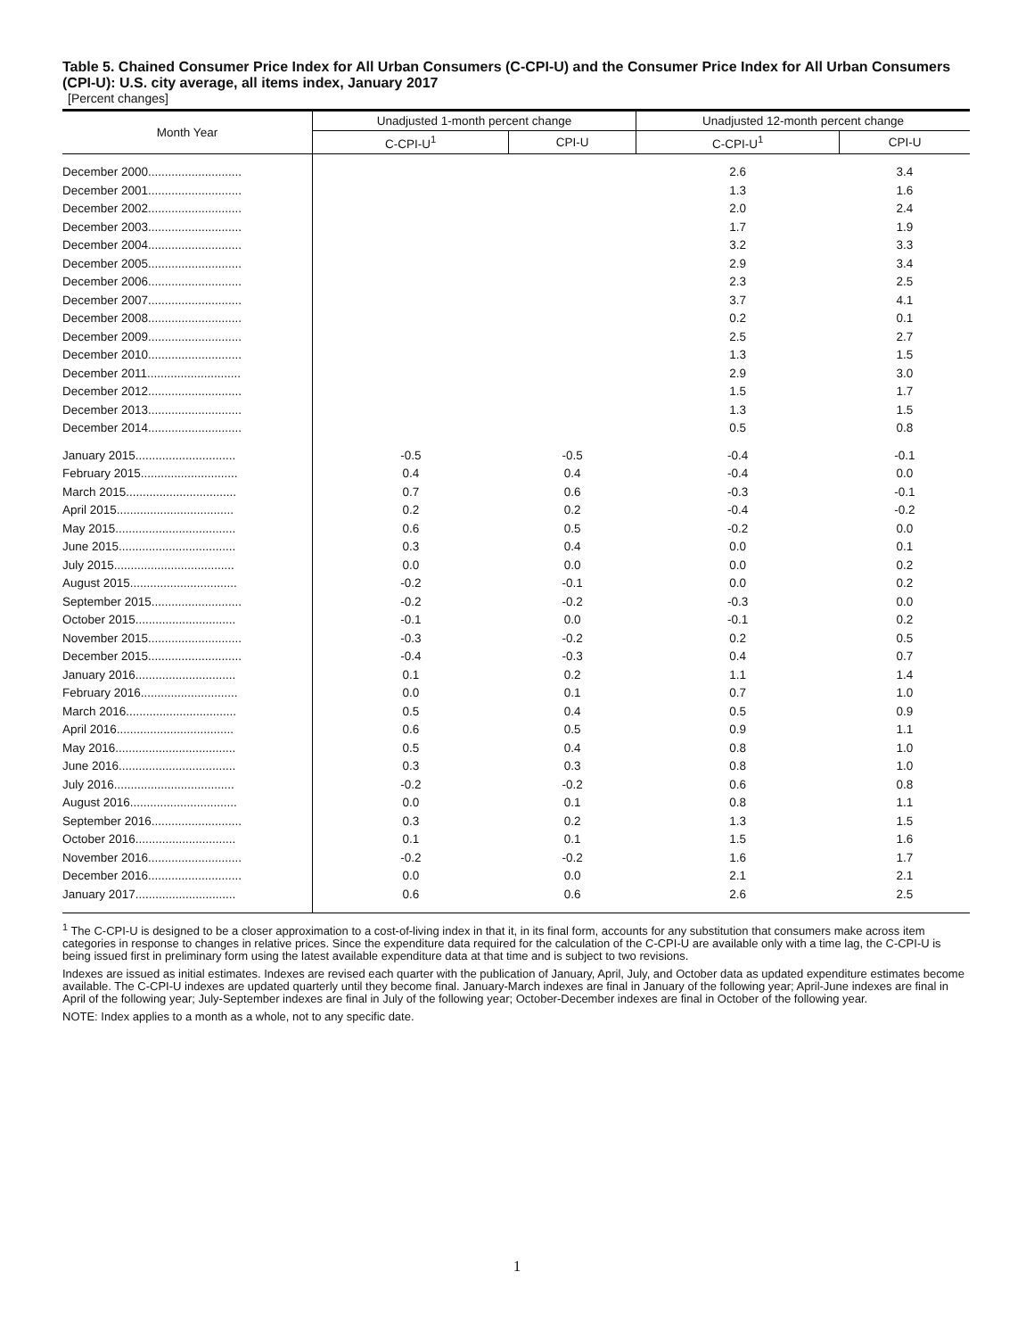Table 5. Chained Consumer Price Index for All Urban Consumers (C-CPI-U) and the Consumer Price Index for All Urban Consumers (CPI-U): U.S. city average, all items index, January 2017
[Percent changes]
| Month Year | Unadjusted 1-month percent change | | Unadjusted 12-month percent change | |
| --- | --- | --- | --- | --- |
| | C-CPI-U<sup>1</sup> | CPI-U | C-CPI-U<sup>1</sup> | CPI-U |
| December 2000............................ | | | 2.6 | 3.4 |
| December 2001............................ | | | 1.3 | 1.6 |
| December 2002............................ | | | 2.0 | 2.4 |
| December 2003............................ | | | 1.7 | 1.9 |
| December 2004............................ | | | 3.2 | 3.3 |
| December 2005............................ | | | 2.9 | 3.4 |
| December 2006............................ | | | 2.3 | 2.5 |
| December 2007............................ | | | 3.7 | 4.1 |
| December 2008............................ | | | 0.2 | 0.1 |
| December 2009............................ | | | 2.5 | 2.7 |
| December 2010............................ | | | 1.3 | 1.5 |
| December 2011............................ | | | 2.9 | 3.0 |
| December 2012............................ | | | 1.5 | 1.7 |
| December 2013............................ | | | 1.3 | 1.5 |
| December 2014............................ | | | 0.5 | 0.8 |
| January 2015.............................. | -0.5 | -0.5 | -0.4 | -0.1 |
| February 2015............................. | 0.4 | 0.4 | -0.4 | 0.0 |
| March 2015................................. | 0.7 | 0.6 | -0.3 | -0.1 |
| April 2015................................... | 0.2 | 0.2 | -0.4 | -0.2 |
| May 2015.................................... | 0.6 | 0.5 | -0.2 | 0.0 |
| June 2015................................... | 0.3 | 0.4 | 0.0 | 0.1 |
| July 2015.................................... | 0.0 | 0.0 | 0.0 | 0.2 |
| August 2015................................ | -0.2 | -0.1 | 0.0 | 0.2 |
| September 2015........................... | -0.2 | -0.2 | -0.3 | 0.0 |
| October 2015.............................. | -0.1 | 0.0 | -0.1 | 0.2 |
| November 2015............................ | -0.3 | -0.2 | 0.2 | 0.5 |
| December 2015............................ | -0.4 | -0.3 | 0.4 | 0.7 |
| January 2016.............................. | 0.1 | 0.2 | 1.1 | 1.4 |
| February 2016............................. | 0.0 | 0.1 | 0.7 | 1.0 |
| March 2016................................. | 0.5 | 0.4 | 0.5 | 0.9 |
| April 2016................................... | 0.6 | 0.5 | 0.9 | 1.1 |
| May 2016.................................... | 0.5 | 0.4 | 0.8 | 1.0 |
| June 2016................................... | 0.3 | 0.3 | 0.8 | 1.0 |
| July 2016.................................... | -0.2 | -0.2 | 0.6 | 0.8 |
| August 2016................................ | 0.0 | 0.1 | 0.8 | 1.1 |
| September 2016........................... | 0.3 | 0.2 | 1.3 | 1.5 |
| October 2016.............................. | 0.1 | 0.1 | 1.5 | 1.6 |
| November 2016............................ | -0.2 | -0.2 | 1.6 | 1.7 |
| December 2016............................ | 0.0 | 0.0 | 2.1 | 2.1 |
| January 2017.............................. | 0.6 | 0.6 | 2.6 | 2.5 |
<sup>1</sup> The C-CPI-U is designed to be a closer approximation to a cost-of-living index in that it, in its final form, accounts for any substitution that consumers make across item categories in response to changes in relative prices. Since the expenditure data required for the calculation of the C-CPI-U are available only with a time lag, the C-CPI-U is being issued first in preliminary form using the latest available expenditure data at that time and is subject to two revisions.
Indexes are issued as initial estimates. Indexes are revised each quarter with the publication of January, April, July, and October data as updated expenditure estimates become available. The C-CPI-U indexes are updated quarterly until they become final. January-March indexes are final in January of the following year; April-June indexes are final in April of the following year; July-September indexes are final in July of the following year; October-December indexes are final in October of the following year.
NOTE: Index applies to a month as a whole, not to any specific date.
1